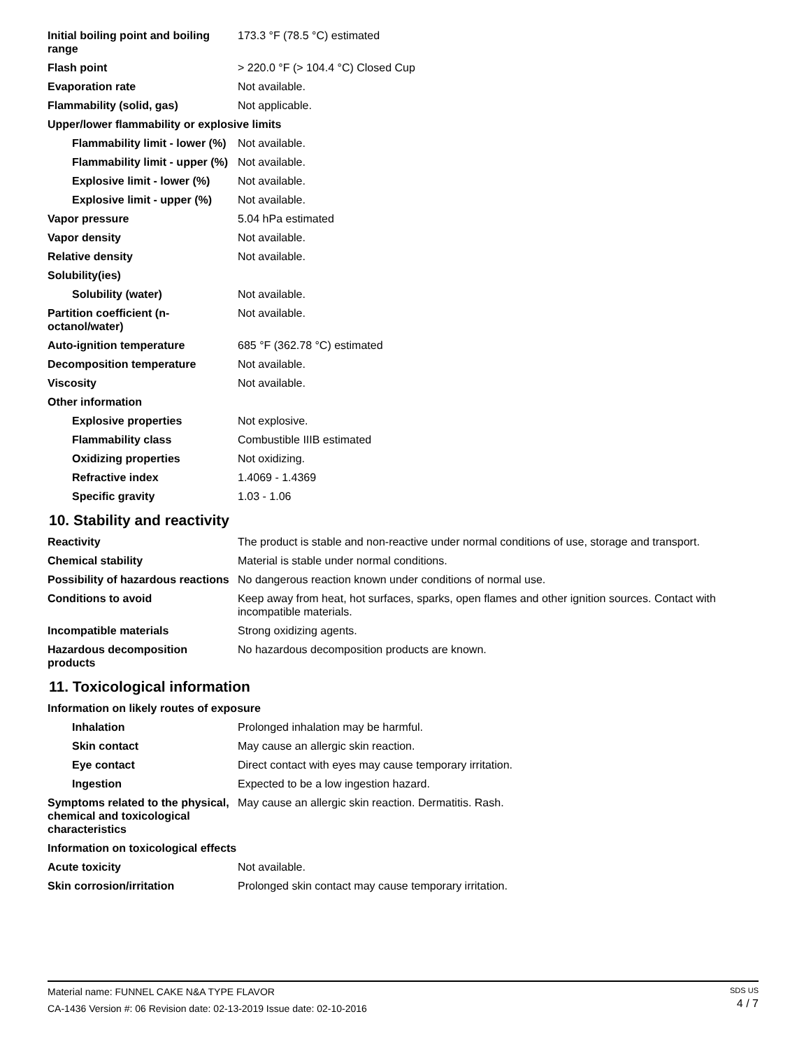| Initial boiling point and boiling range | 173.3 °F (78.5 °C) estimated |
| Flash point | > 220.0 °F (> 104.4 °C) Closed Cup |
| Evaporation rate | Not available. |
| Flammability (solid, gas) | Not applicable. |
| Upper/lower flammability or explosive limits | |
| Flammability limit - lower (%) | Not available. |
| Flammability limit - upper (%) | Not available. |
| Explosive limit - lower (%) | Not available. |
| Explosive limit - upper (%) | Not available. |
| Vapor pressure | 5.04 hPa estimated |
| Vapor density | Not available. |
| Relative density | Not available. |
| Solubility(ies) | |
| Solubility (water) | Not available. |
| Partition coefficient (n-octanol/water) | Not available. |
| Auto-ignition temperature | 685 °F (362.78 °C) estimated |
| Decomposition temperature | Not available. |
| Viscosity | Not available. |
| Other information | |
| Explosive properties | Not explosive. |
| Flammability class | Combustible IIIB estimated |
| Oxidizing properties | Not oxidizing. |
| Refractive index | 1.4069 - 1.4369 |
| Specific gravity | 1.03 - 1.06 |
10. Stability and reactivity
| Reactivity | The product is stable and non-reactive under normal conditions of use, storage and transport. |
| Chemical stability | Material is stable under normal conditions. |
| Possibility of hazardous reactions | No dangerous reaction known under conditions of normal use. |
| Conditions to avoid | Keep away from heat, hot surfaces, sparks, open flames and other ignition sources. Contact with incompatible materials. |
| Incompatible materials | Strong oxidizing agents. |
| Hazardous decomposition products | No hazardous decomposition products are known. |
11. Toxicological information
| Information on likely routes of exposure | |
| Inhalation | Prolonged inhalation may be harmful. |
| Skin contact | May cause an allergic skin reaction. |
| Eye contact | Direct contact with eyes may cause temporary irritation. |
| Ingestion | Expected to be a low ingestion hazard. |
| Symptoms related to the physical, chemical and toxicological characteristics | May cause an allergic skin reaction. Dermatitis. Rash. |
| Information on toxicological effects | |
| Acute toxicity | Not available. |
| Skin corrosion/irritation | Prolonged skin contact may cause temporary irritation. |
Material name: FUNNEL CAKE N&A TYPE FLAVOR
CA-1436 Version #: 06 Revision date: 02-13-2019 Issue date: 02-10-2016
SDS US
4 / 7